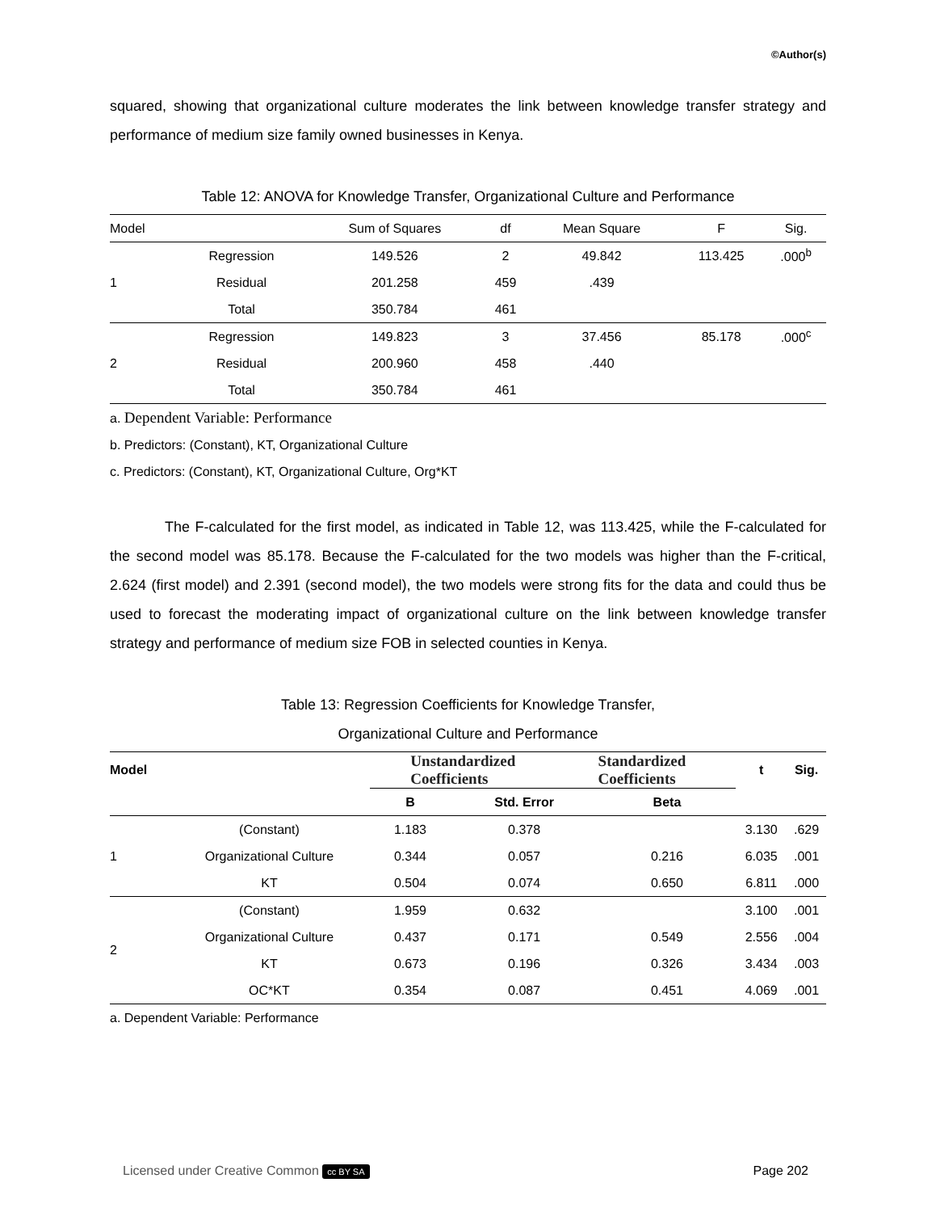©Author(s)
squared, showing that organizational culture moderates the link between knowledge transfer strategy and performance of medium size family owned businesses in Kenya.
Table 12: ANOVA for Knowledge Transfer, Organizational Culture and Performance
| Model | | Sum of Squares | df | Mean Square | F | Sig. |
| --- | --- | --- | --- | --- | --- | --- |
| 1 | Regression | 149.526 | 2 | 49.842 | 113.425 | .000<sup>b</sup> |
| | Residual | 201.258 | 459 | .439 | | |
| | Total | 350.784 | 461 | | | |
| 2 | Regression | 149.823 | 3 | 37.456 | 85.178 | .000<sup>c</sup> |
| | Residual | 200.960 | 458 | .440 | | |
| | Total | 350.784 | 461 | | | |
a. Dependent Variable: Performance
b. Predictors: (Constant), KT, Organizational Culture
c. Predictors: (Constant), KT, Organizational Culture, Org*KT
The F-calculated for the first model, as indicated in Table 12, was 113.425, while the F-calculated for the second model was 85.178. Because the F-calculated for the two models was higher than the F-critical, 2.624 (first model) and 2.391 (second model), the two models were strong fits for the data and could thus be used to forecast the moderating impact of organizational culture on the link between knowledge transfer strategy and performance of medium size FOB in selected counties in Kenya.
Table 13: Regression Coefficients for Knowledge Transfer,
Organizational Culture and Performance
| Model | | Unstandardized Coefficients | | Standardized Coefficients | t | Sig. |
| --- | --- | --- | --- | --- | --- | --- |
| | | B | Std. Error | Beta | | |
| 1 | (Constant) | 1.183 | 0.378 | | 3.130 | .629 |
| | Organizational Culture | 0.344 | 0.057 | 0.216 | 6.035 | .001 |
| | KT | 0.504 | 0.074 | 0.650 | 6.811 | .000 |
| 2 | (Constant) | 1.959 | 0.632 | | 3.100 | .001 |
| | Organizational Culture | 0.437 | 0.171 | 0.549 | 2.556 | .004 |
| | KT | 0.673 | 0.196 | 0.326 | 3.434 | .003 |
| | OC*KT | 0.354 | 0.087 | 0.451 | 4.069 | .001 |
a. Dependent Variable: Performance
Licensed under Creative Common cc BY SA Page 202